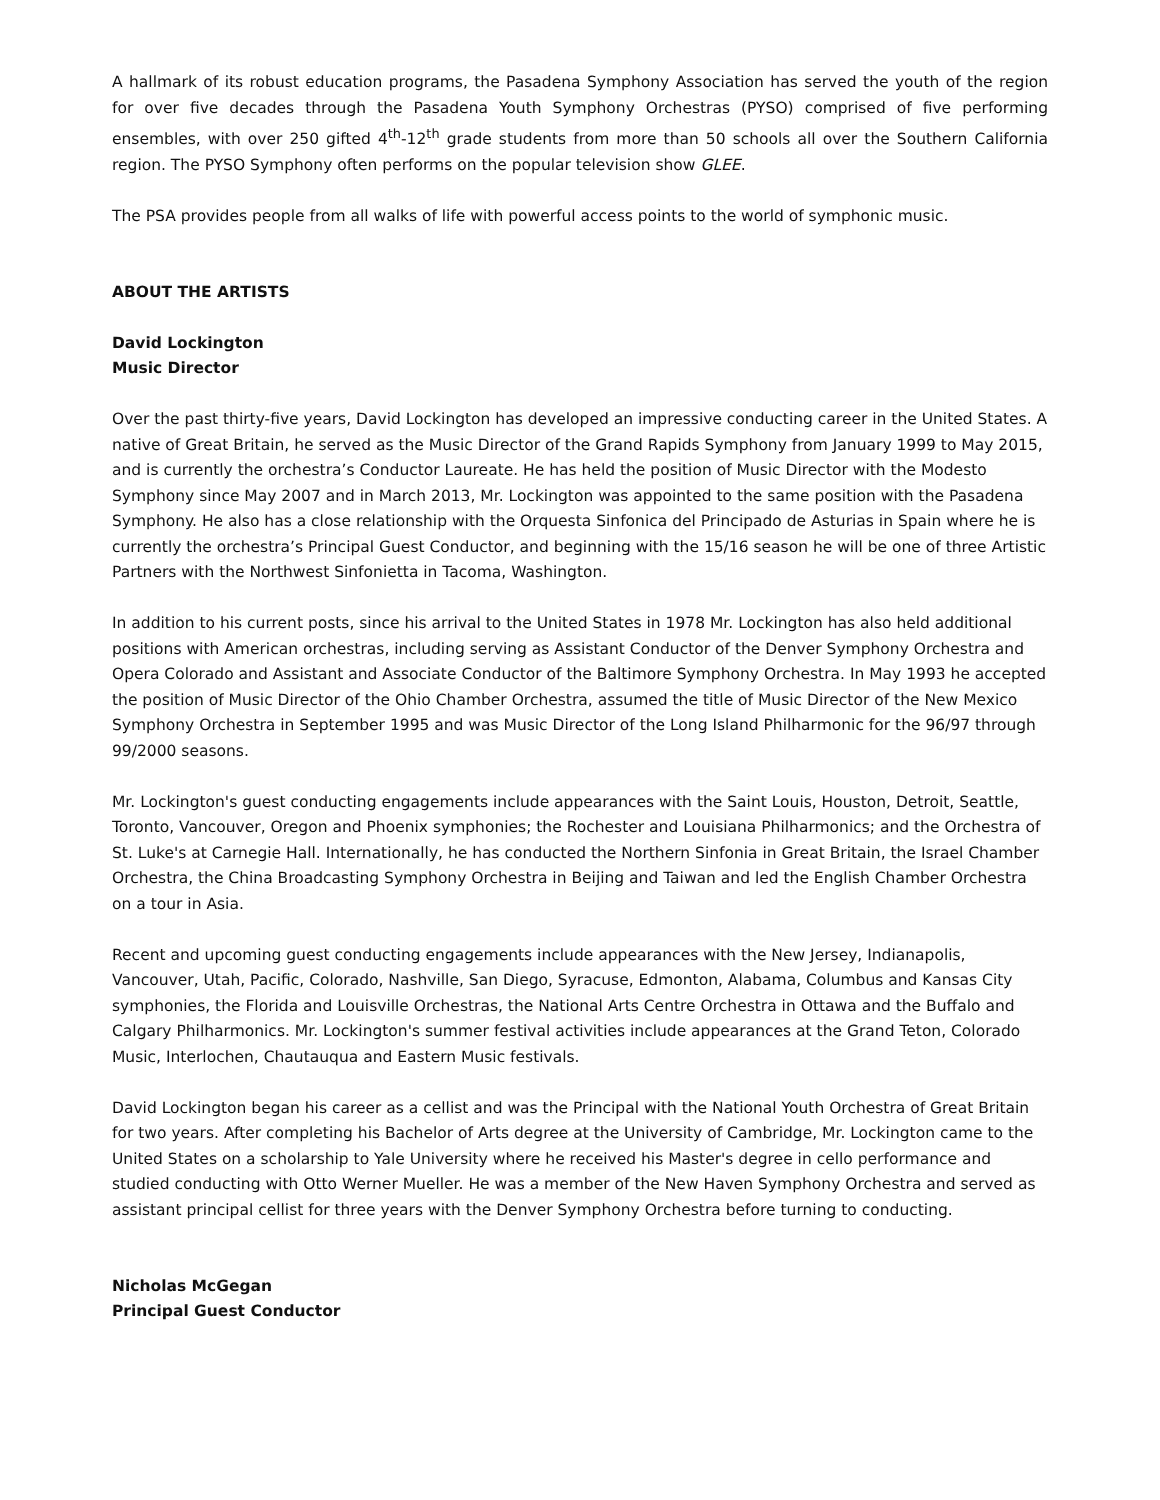A hallmark of its robust education programs, the Pasadena Symphony Association has served the youth of the region for over five decades through the Pasadena Youth Symphony Orchestras (PYSO) comprised of five performing ensembles, with over 250 gifted 4<sup>th</sup>-12<sup>th</sup> grade students from more than 50 schools all over the Southern California region. The PYSO Symphony often performs on the popular television show GLEE.
The PSA provides people from all walks of life with powerful access points to the world of symphonic music.
ABOUT THE ARTISTS
David Lockington
Music Director
Over the past thirty-five years, David Lockington has developed an impressive conducting career in the United States. A native of Great Britain, he served as the Music Director of the Grand Rapids Symphony from January 1999 to May 2015, and is currently the orchestra’s Conductor Laureate. He has held the position of Music Director with the Modesto Symphony since May 2007 and in March 2013, Mr. Lockington was appointed to the same position with the Pasadena Symphony. He also has a close relationship with the Orquesta Sinfonica del Principado de Asturias in Spain where he is currently the orchestra’s Principal Guest Conductor, and beginning with the 15/16 season he will be one of three Artistic Partners with the Northwest Sinfonietta in Tacoma, Washington.
In addition to his current posts, since his arrival to the United States in 1978 Mr. Lockington has also held additional positions with American orchestras, including serving as Assistant Conductor of the Denver Symphony Orchestra and Opera Colorado and Assistant and Associate Conductor of the Baltimore Symphony Orchestra. In May 1993 he accepted the position of Music Director of the Ohio Chamber Orchestra, assumed the title of Music Director of the New Mexico Symphony Orchestra in September 1995 and was Music Director of the Long Island Philharmonic for the 96/97 through 99/2000 seasons.
Mr. Lockington's guest conducting engagements include appearances with the Saint Louis, Houston, Detroit, Seattle, Toronto, Vancouver, Oregon and Phoenix symphonies; the Rochester and Louisiana Philharmonics; and the Orchestra of St. Luke's at Carnegie Hall. Internationally, he has conducted the Northern Sinfonia in Great Britain, the Israel Chamber Orchestra, the China Broadcasting Symphony Orchestra in Beijing and Taiwan and led the English Chamber Orchestra on a tour in Asia.
Recent and upcoming guest conducting engagements include appearances with the New Jersey, Indianapolis, Vancouver, Utah, Pacific, Colorado, Nashville, San Diego, Syracuse, Edmonton, Alabama, Columbus and Kansas City symphonies, the Florida and Louisville Orchestras, the National Arts Centre Orchestra in Ottawa and the Buffalo and Calgary Philharmonics. Mr. Lockington's summer festival activities include appearances at the Grand Teton, Colorado Music, Interlochen, Chautauqua and Eastern Music festivals.
David Lockington began his career as a cellist and was the Principal with the National Youth Orchestra of Great Britain for two years. After completing his Bachelor of Arts degree at the University of Cambridge, Mr. Lockington came to the United States on a scholarship to Yale University where he received his Master's degree in cello performance and studied conducting with Otto Werner Mueller. He was a member of the New Haven Symphony Orchestra and served as assistant principal cellist for three years with the Denver Symphony Orchestra before turning to conducting.
Nicholas McGegan
Principal Guest Conductor